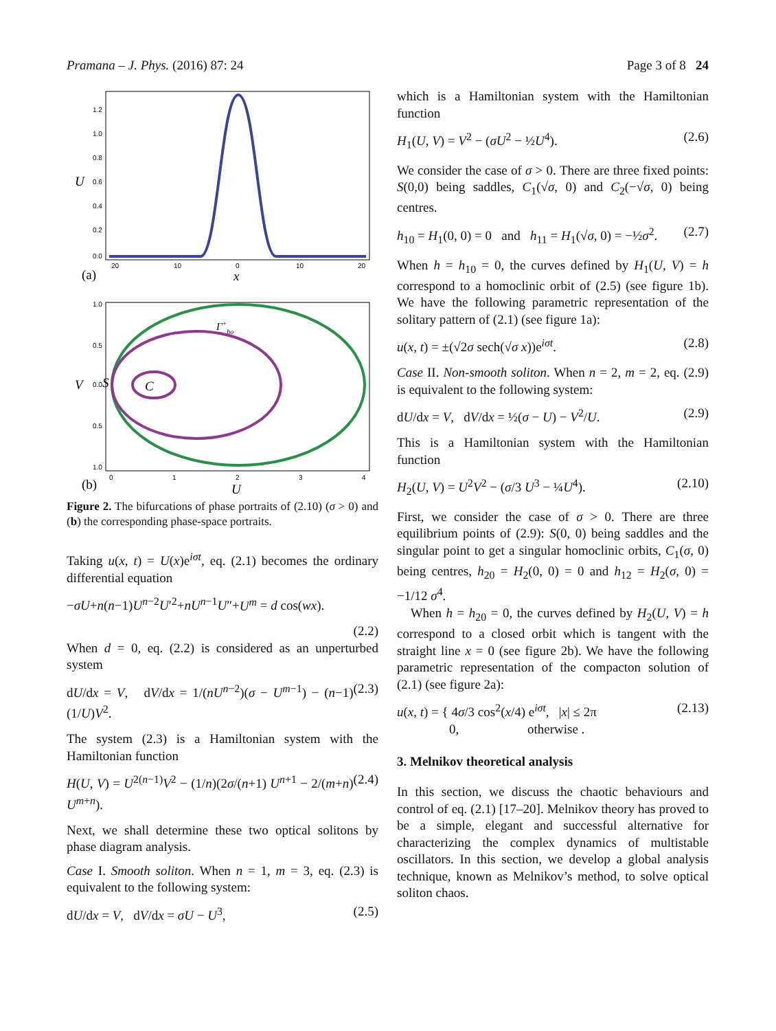Pramana – J. Phys. (2016) 87: 24 Page 3 of 8 24
1.2
1.0
0.8
0.6
0.4
0.2
0.0
20
10
0
10
20
U
(a)
x
1.0
0.5
0.0
0.5
1.0
0
1
2
3
4
Γ+ho
S
C
V
(b)
U
Figure 2. The bifurcations of phase portraits of (2.10) (σ > 0) and (b) the corresponding phase-space portraits.
Taking u(x, t) = U(x)e<sup>iσt</sup>, eq. (2.1) becomes the ordinary differential equation
−σU+n(n−1)U<sup>n−2</sup>U′<sup>2</sup>+nU<sup>n−1</sup>U″+U<sup>m</sup> = d cos(wx).
(2.2)
When d = 0, eq. (2.2) is considered as an unperturbed system
dU/dx = V, dV/dx = 1/(nU<sup>n−2</sup>)(σ − U<sup>m−1</sup>) − (n−1)(1/U)V<sup>2</sup>. (2.3)
The system (2.3) is a Hamiltonian system with the Hamiltonian function
H(U, V) = U<sup>2(n−1)</sup>V<sup>2</sup> − (1/n)(2σ/(n+1) U<sup>n+1</sup> − 2/(m+n) U<sup>m+n</sup>). (2.4)
Next, we shall determine these two optical solitons by phase diagram analysis.
Case I. Smooth soliton. When n = 1, m = 3, eq. (2.3) is equivalent to the following system:
dU/dx = V, dV/dx = σU − U<sup>3</sup>, (2.5)
which is a Hamiltonian system with the Hamiltonian function
H<sub>1</sub>(U, V) = V<sup>2</sup> − (σU<sup>2</sup> − ½U<sup>4</sup>). (2.6)
We consider the case of σ > 0. There are three fixed points: S(0,0) being saddles, C<sub>1</sub>(√σ, 0) and C<sub>2</sub>(−√σ, 0) being centres.
h<sub>10</sub> = H<sub>1</sub>(0, 0) = 0 and h<sub>11</sub> = H<sub>1</sub>(√σ, 0) = −½σ<sup>2</sup>. (2.7)
When h = h<sub>10</sub> = 0, the curves defined by H<sub>1</sub>(U, V) = h correspond to a homoclinic orbit of (2.5) (see figure 1b). We have the following parametric representation of the solitary pattern of (2.1) (see figure 1a):
u(x, t) = ±(√2σ sech(√σ x))e<sup>iσt</sup>. (2.8)
Case II. Non-smooth soliton. When n = 2, m = 2, eq. (2.9) is equivalent to the following system:
dU/dx = V, dV/dx = ½(σ − U) − V<sup>2</sup>/U. (2.9)
This is a Hamiltonian system with the Hamiltonian function
H<sub>2</sub>(U, V) = U<sup>2</sup>V<sup>2</sup> − (σ/3 U<sup>3</sup> − ¼U<sup>4</sup>). (2.10)
First, we consider the case of σ > 0. There are three equilibrium points of (2.9): S(0, 0) being saddles and the singular point to get a singular homoclinic orbits, C<sub>1</sub>(σ, 0) being centres, h<sub>20</sub> = H<sub>2</sub>(0, 0) = 0 and h<sub>12</sub> = H<sub>2</sub>(σ, 0) = −1/12 σ<sup>4</sup>.
When h = h<sub>20</sub> = 0, the curves defined by H<sub>2</sub>(U, V) = h correspond to a closed orbit which is tangent with the straight line x = 0 (see figure 2b). We have the following parametric representation of the compacton solution of (2.1) (see figure 2a):
u(x, t) = { 4σ/3 cos<sup>2</sup>(x/4) e<sup>iσt</sup>, |x| ≤ 2π
0, otherwise . (2.13)
3. Melnikov theoretical analysis
In this section, we discuss the chaotic behaviours and control of eq. (2.1) [17–20]. Melnikov theory has proved to be a simple, elegant and successful alternative for characterizing the complex dynamics of multistable oscillators. In this section, we develop a global analysis technique, known as Melnikov’s method, to solve optical soliton chaos.